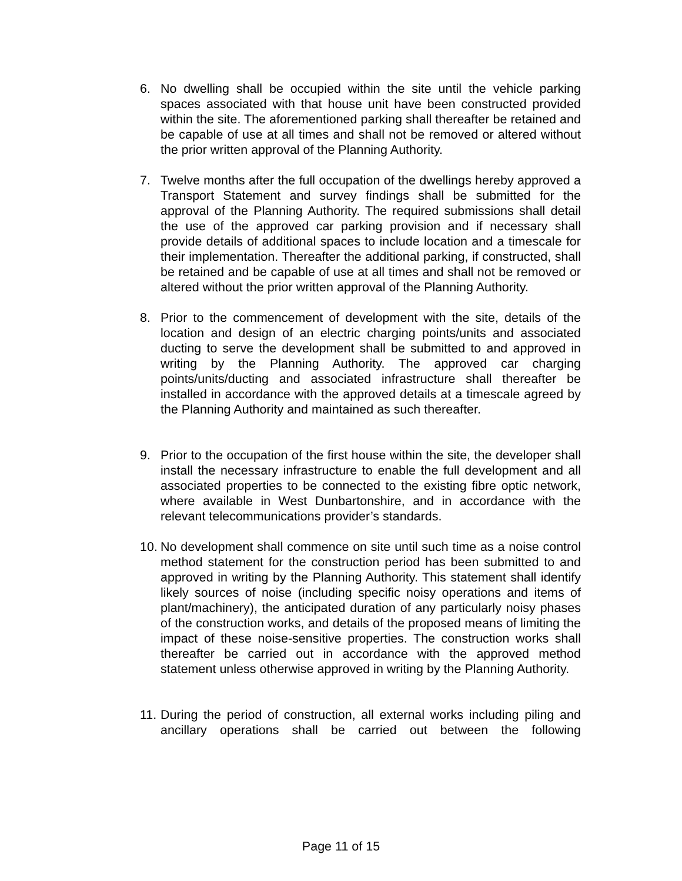6. No dwelling shall be occupied within the site until the vehicle parking spaces associated with that house unit have been constructed provided within the site. The aforementioned parking shall thereafter be retained and be capable of use at all times and shall not be removed or altered without the prior written approval of the Planning Authority.
7. Twelve months after the full occupation of the dwellings hereby approved a Transport Statement and survey findings shall be submitted for the approval of the Planning Authority. The required submissions shall detail the use of the approved car parking provision and if necessary shall provide details of additional spaces to include location and a timescale for their implementation. Thereafter the additional parking, if constructed, shall be retained and be capable of use at all times and shall not be removed or altered without the prior written approval of the Planning Authority.
8. Prior to the commencement of development with the site, details of the location and design of an electric charging points/units and associated ducting to serve the development shall be submitted to and approved in writing by the Planning Authority. The approved car charging points/units/ducting and associated infrastructure shall thereafter be installed in accordance with the approved details at a timescale agreed by the Planning Authority and maintained as such thereafter.
9. Prior to the occupation of the first house within the site, the developer shall install the necessary infrastructure to enable the full development and all associated properties to be connected to the existing fibre optic network, where available in West Dunbartonshire, and in accordance with the relevant telecommunications provider’s standards.
10.
No development shall commence on site until such time as a noise control method statement for the construction period has been submitted to and approved in writing by the Planning Authority. This statement shall identify likely sources of noise (including specific noisy operations and items of plant/machinery), the anticipated duration of any particularly noisy phases of the construction works, and details of the proposed means of limiting the impact of these noise-sensitive properties. The construction works shall thereafter be carried out in accordance with the approved method statement unless otherwise approved in writing by the Planning Authority.
11.
During the period of construction, all external works including piling and ancillary operations shall be carried out between the following
Page 11 of 15